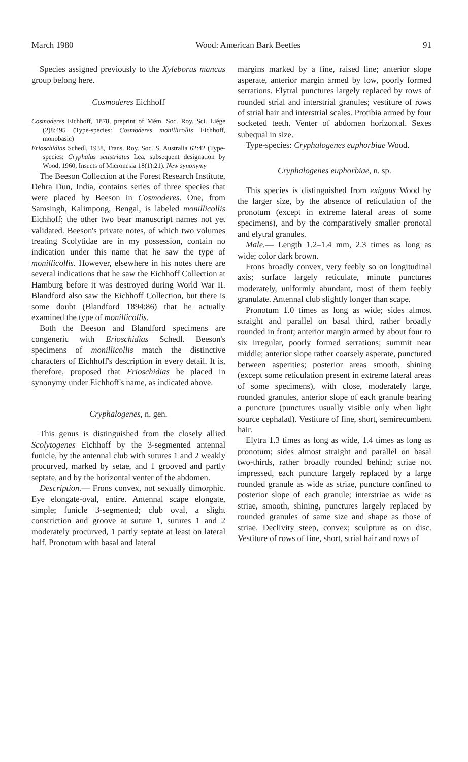March 1980 Wood: American Bark Beetles 91
Species assigned previously to the Xyleborus mancus group belong here.
Cosmoderes Eichhoff
Cosmoderes Eichhoff, 1878, preprint of Mém. Soc. Roy. Sci. Liége (2)8:495 (Type-species: Cosmoderes monillicollis Eichhoff, monobasic)
Erioschidias Schedl, 1938, Trans. Roy. Soc. S. Australia 62:42 (Type-species: Cryphalus setistriatus Lea, subsequent designation by Wood, 1960, Insects of Micronesia 18(1):21). New synonymy
The Beeson Collection at the Forest Research Institute, Dehra Dun, India, contains series of three species that were placed by Beeson in Cosmoderes. One, from Samsingh, Kalimpong, Bengal, is labeled monillicollis Eichhoff; the other two bear manuscript names not yet validated. Beeson's private notes, of which two volumes treating Scolytidae are in my possession, contain no indication under this name that he saw the type of monillicollis. However, elsewhere in his notes there are several indications that he saw the Eichhoff Collection at Hamburg before it was destroyed during World War II. Blandford also saw the Eichhoff Collection, but there is some doubt (Blandford 1894:86) that he actually examined the type of monillicollis.
Both the Beeson and Blandford specimens are congeneric with Erioschidias Schedl. Beeson's specimens of monillicollis match the distinctive characters of Eichhoff's description in every detail. It is, therefore, proposed that Erioschidias be placed in synonymy under Eichhoff's name, as indicated above.
Cryphalogenes, n. gen.
This genus is distinguished from the closely allied Scolytogenes Eichhoff by the 3-segmented antennal funicle, by the antennal club with sutures 1 and 2 weakly procurved, marked by setae, and 1 grooved and partly septate, and by the horizontal venter of the abdomen.
Description.— Frons convex, not sexually dimorphic. Eye elongate-oval, entire. Antennal scape elongate, simple; funicle 3-segmented; club oval, a slight constriction and groove at suture 1, sutures 1 and 2 moderately procurved, 1 partly septate at least on lateral half. Pronotum with basal and lateral
margins marked by a fine, raised line; anterior slope asperate, anterior margin armed by low, poorly formed serrations. Elytral punctures largely replaced by rows of rounded strial and interstrial granules; vestiture of rows of strial hair and interstrial scales. Protibia armed by four socketed teeth. Venter of abdomen horizontal. Sexes subequal in size.
Type-species: Cryphalogenes euphorbiae Wood.
Cryphalogenes euphorbiae, n. sp.
This species is distinguished from exiguus Wood by the larger size, by the absence of reticulation of the pronotum (except in extreme lateral areas of some specimens), and by the comparatively smaller pronotal and elytral granules.
Male.— Length 1.2–1.4 mm, 2.3 times as long as wide; color dark brown.
Frons broadly convex, very feebly so on longitudinal axis; surface largely reticulate, minute punctures moderately, uniformly abundant, most of them feebly granulate. Antennal club slightly longer than scape.
Pronotum 1.0 times as long as wide; sides almost straight and parallel on basal third, rather broadly rounded in front; anterior margin armed by about four to six irregular, poorly formed serrations; summit near middle; anterior slope rather coarsely asperate, punctured between asperities; posterior areas smooth, shining (except some reticulation present in extreme lateral areas of some specimens), with close, moderately large, rounded granules, anterior slope of each granule bearing a puncture (punctures usually visible only when light source cephalad). Vestiture of fine, short, semirecumbent hair.
Elytra 1.3 times as long as wide, 1.4 times as long as pronotum; sides almost straight and parallel on basal two-thirds, rather broadly rounded behind; striae not impressed, each puncture largely replaced by a large rounded granule as wide as striae, puncture confined to posterior slope of each granule; interstriae as wide as striae, smooth, shining, punctures largely replaced by rounded granules of same size and shape as those of striae. Declivity steep, convex; sculpture as on disc. Vestiture of rows of fine, short, strial hair and rows of